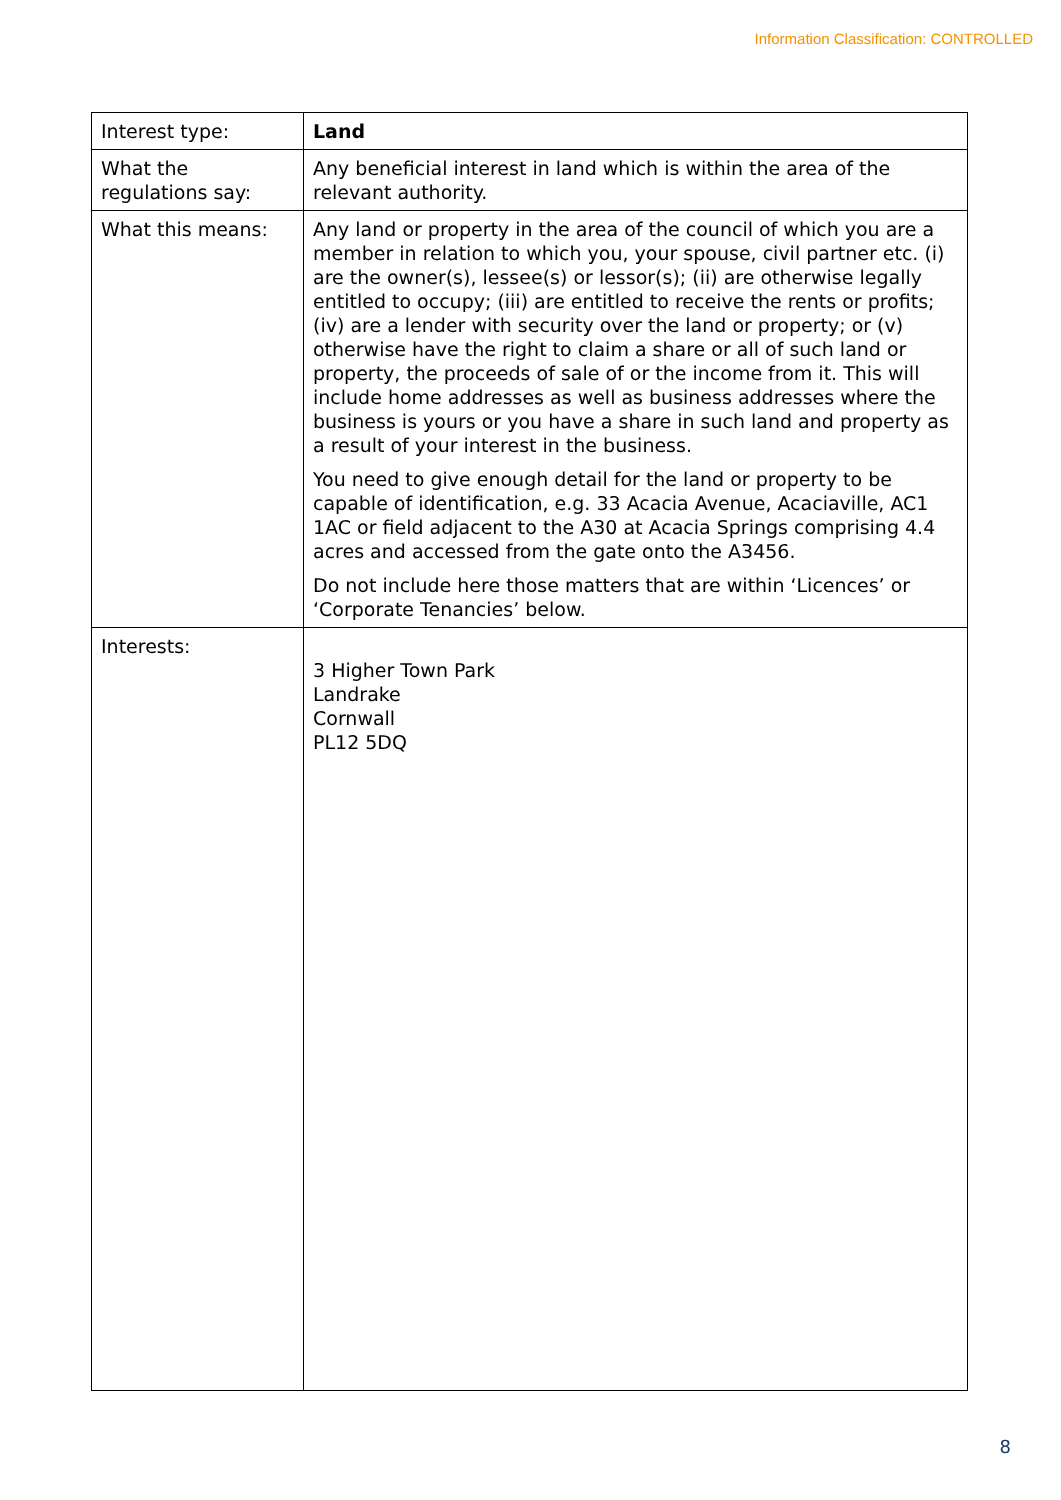Information Classification: CONTROLLED
| Interest type: | Land |
| What the regulations say: | Any beneficial interest in land which is within the area of the relevant authority. |
| What this means: | Any land or property in the area of the council of which you are a member in relation to which you, your spouse, civil partner etc. (i) are the owner(s), lessee(s) or lessor(s); (ii) are otherwise legally entitled to occupy; (iii) are entitled to receive the rents or profits; (iv) are a lender with security over the land or property; or (v) otherwise have the right to claim a share or all of such land or property, the proceeds of sale of or the income from it. This will include home addresses as well as business addresses where the business is yours or you have a share in such land and property as a result of your interest in the business. You need to give enough detail for the land or property to be capable of identification, e.g. 33 Acacia Avenue, Acaciaville, AC1 1AC or field adjacent to the A30 at Acacia Springs comprising 4.4 acres and accessed from the gate onto the A3456. Do not include here those matters that are within ‘Licences’ or ‘Corporate Tenancies’ below. |
| Interests: | 3 Higher Town Park Landrake Cornwall PL12 5DQ |
8